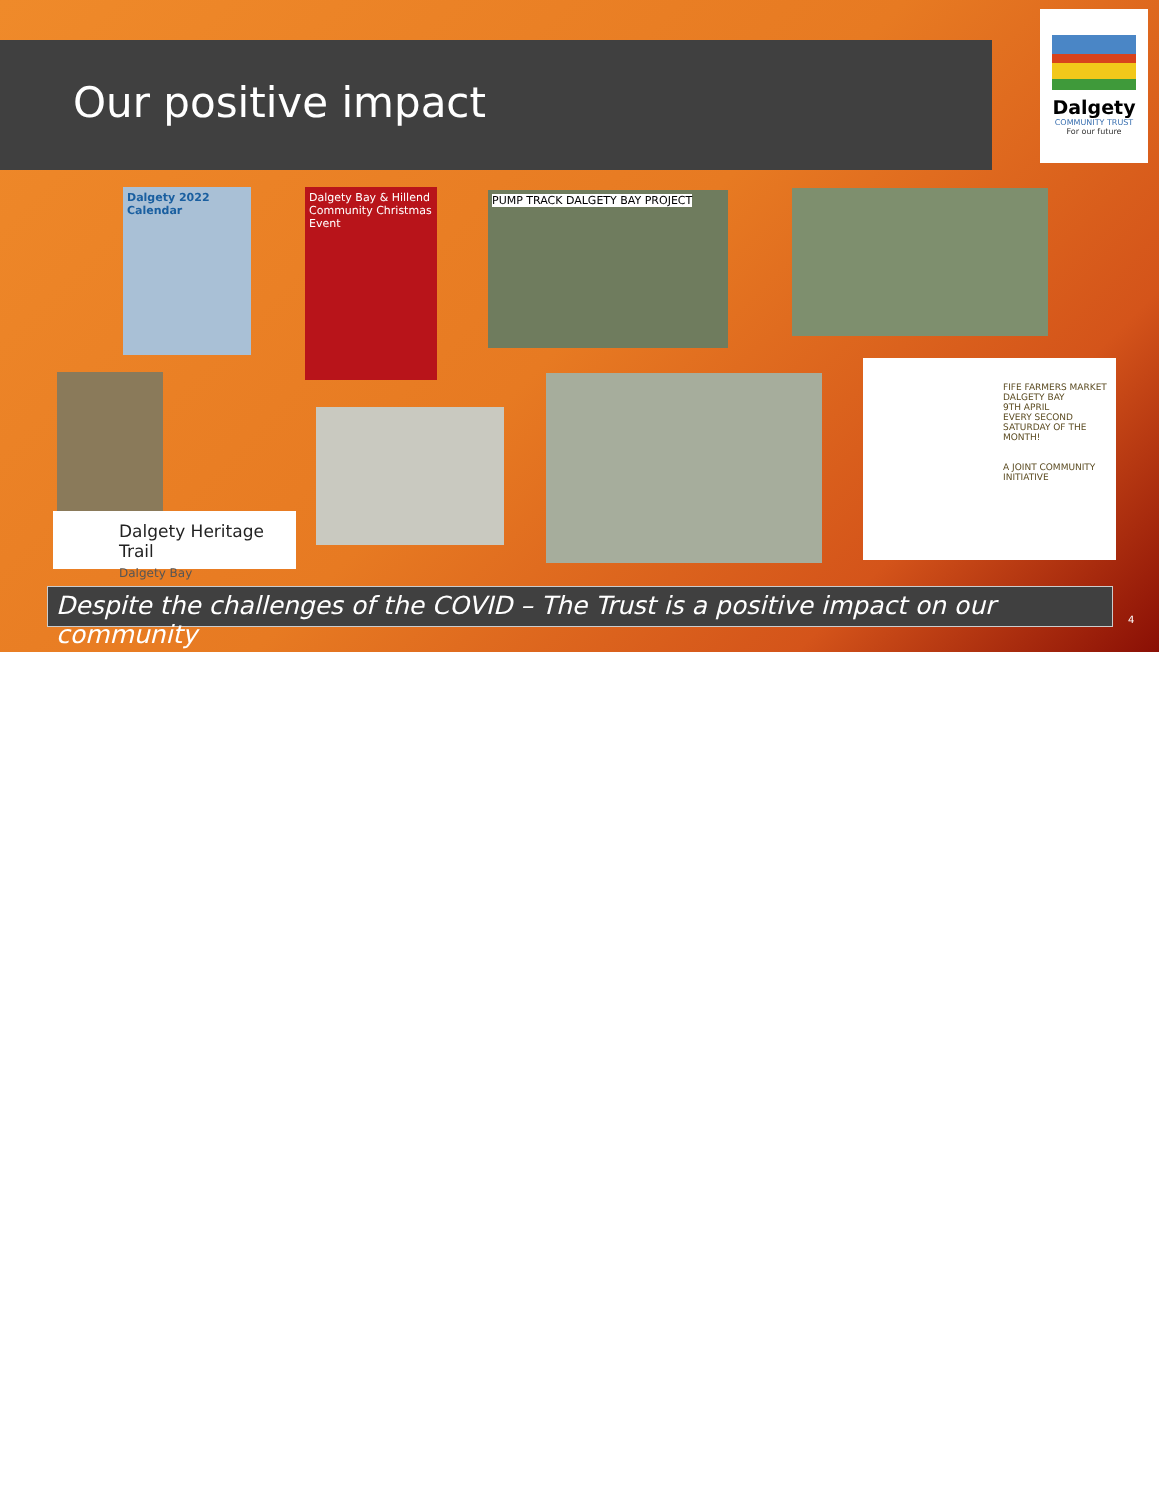Our positive impact
Dalgety
COMMUNITY TRUST
For our future
Dalgety 2022 Calendar
Dalgety Bay & Hillend Community Christmas Event
PUMP TRACK DALGETY BAY PROJECT
Dalgety Heritage Trail
Dalgety Bay
FIFE FARMERS MARKET DALGETY BAY
9TH APRIL
EVERY SECOND SATURDAY OF THE MONTH!
A JOINT COMMUNITY INITIATIVE
Despite the challenges of the COVID – The Trust is a positive impact on our community
4